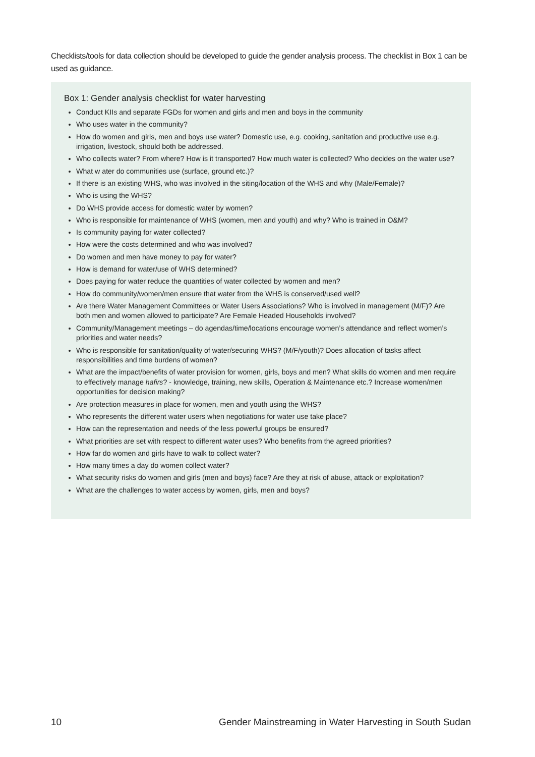Checklists/tools for data collection should be developed to guide the gender analysis process. The checklist in Box 1 can be used as guidance.
Box 1: Gender analysis checklist for water harvesting
Conduct KIIs and separate FGDs for women and girls and men and boys in the community
Who uses water in the community?
How do women and girls, men and boys use water? Domestic use, e.g. cooking, sanitation and productive use e.g. irrigation, livestock, should both be addressed.
Who collects water? From where? How is it transported? How much water is collected? Who decides on the water use?
What w ater do communities use (surface, ground etc.)?
If there is an existing WHS, who was involved in the siting/location of the WHS and why (Male/Female)?
Who is using the WHS?
Do WHS provide access for domestic water by women?
Who is responsible for maintenance of WHS (women, men and youth) and why? Who is trained in O&M?
Is community paying for water collected?
How were the costs determined and who was involved?
Do women and men have money to pay for water?
How is demand for water/use of WHS determined?
Does paying for water reduce the quantities of water collected by women and men?
How do community/women/men ensure that water from the WHS is conserved/used well?
Are there Water Management Committees or Water Users Associations? Who is involved in management (M/F)? Are both men and women allowed to participate? Are Female Headed Households involved?
Community/Management meetings – do agendas/time/locations encourage women’s attendance and reflect women’s priorities and water needs?
Who is responsible for sanitation/quality of water/securing WHS? (M/F/youth)? Does allocation of tasks affect responsibilities and time burdens of women?
What are the impact/benefits of water provision for women, girls, boys and men? What skills do women and men require to effectively manage hafirs? - knowledge, training, new skills, Operation & Maintenance etc.? Increase women/men opportunities for decision making?
Are protection measures in place for women, men and youth using the WHS?
Who represents the different water users when negotiations for water use take place?
How can the representation and needs of the less powerful groups be ensured?
What priorities are set with respect to different water uses? Who benefits from the agreed priorities?
How far do women and girls have to walk to collect water?
How many times a day do women collect water?
What security risks do women and girls (men and boys) face? Are they at risk of abuse, attack or exploitation?
What are the challenges to water access by women, girls, men and boys?
10 Gender Mainstreaming in Water Harvesting in South Sudan